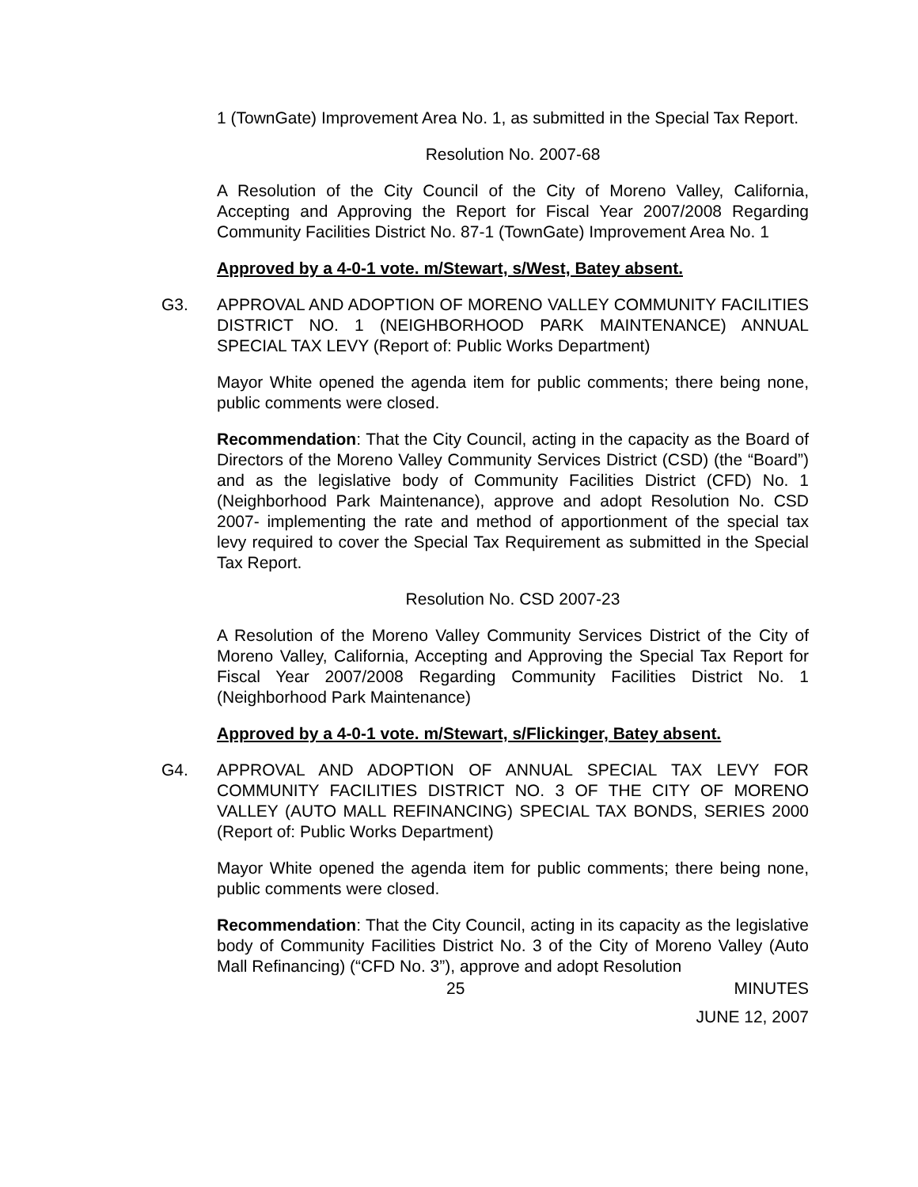1 (TownGate) Improvement Area No. 1, as submitted in the Special Tax Report.
Resolution No. 2007-68
A Resolution of the City Council of the City of Moreno Valley, California, Accepting and Approving the Report for Fiscal Year 2007/2008 Regarding Community Facilities District No. 87-1 (TownGate) Improvement Area No. 1
Approved by a 4-0-1 vote. m/Stewart, s/West, Batey absent.
G3. APPROVAL AND ADOPTION OF MORENO VALLEY COMMUNITY FACILITIES DISTRICT NO. 1 (NEIGHBORHOOD PARK MAINTENANCE) ANNUAL SPECIAL TAX LEVY (Report of: Public Works Department)
Mayor White opened the agenda item for public comments; there being none, public comments were closed.
Recommendation: That the City Council, acting in the capacity as the Board of Directors of the Moreno Valley Community Services District (CSD) (the “Board”) and as the legislative body of Community Facilities District (CFD) No. 1 (Neighborhood Park Maintenance), approve and adopt Resolution No. CSD 2007- implementing the rate and method of apportionment of the special tax levy required to cover the Special Tax Requirement as submitted in the Special Tax Report.
Resolution No. CSD 2007-23
A Resolution of the Moreno Valley Community Services District of the City of Moreno Valley, California, Accepting and Approving the Special Tax Report for Fiscal Year 2007/2008 Regarding Community Facilities District No. 1 (Neighborhood Park Maintenance)
Approved by a 4-0-1 vote. m/Stewart, s/Flickinger, Batey absent.
G4. APPROVAL AND ADOPTION OF ANNUAL SPECIAL TAX LEVY FOR COMMUNITY FACILITIES DISTRICT NO. 3 OF THE CITY OF MORENO VALLEY (AUTO MALL REFINANCING) SPECIAL TAX BONDS, SERIES 2000 (Report of: Public Works Department)
Mayor White opened the agenda item for public comments; there being none, public comments were closed.
Recommendation: That the City Council, acting in its capacity as the legislative body of Community Facilities District No. 3 of the City of Moreno Valley (Auto Mall Refinancing) (“CFD No. 3”), approve and adopt Resolution
25 MINUTES
JUNE 12, 2007